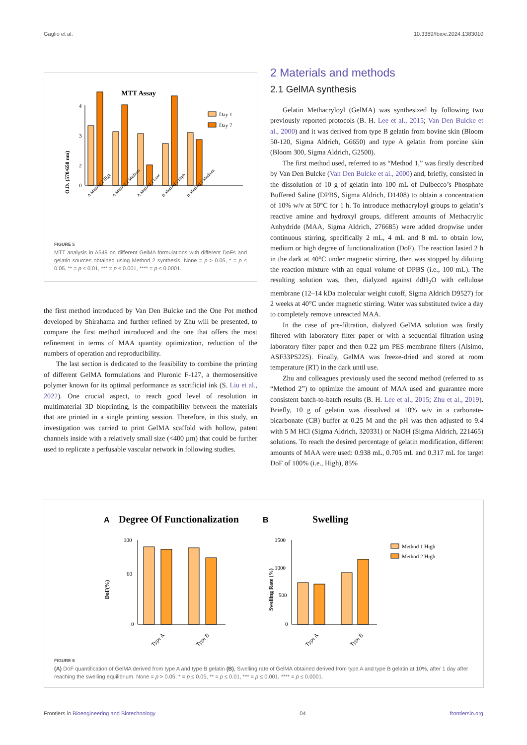Gaglio et al. 10.3389/fbioe.2024.1383010
MTT Assay
O.D. (570/650 nm)
4
3
2
0
Day 1
Day 7
A Method 2 High
A Method 2 Medium
A Method 2 Low
B Method 2 High
B Method 2 Medium
FIGURE 5
MTT analysis in A549 on different GelMA formulations with different DoFs and gelatin sources obtained using Method 2 synthesis. None = p > 0.05, * = p ≤ 0.05, ** = p ≤ 0.01, *** = p ≤ 0.001, **** = p ≤ 0.0001.
the first method introduced by Van Den Bulcke and the One Pot method developed by Shirahama and further refined by Zhu will be presented, to compare the first method introduced and the one that offers the most refinement in terms of MAA quantity optimization, reduction of the numbers of operation and reproducibility.
The last section is dedicated to the feasibility to combine the printing of different GelMA formulations and Pluronic F-127, a thermosensitive polymer known for its optimal performance as sacrificial ink (S. Liu et al., 2022). One crucial aspect, to reach good level of resolution in multimaterial 3D bioprinting, is the compatibility between the materials that are printed in a single printing session. Therefore, in this study, an investigation was carried to print GelMA scaffold with hollow, patent channels inside with a relatively small size (<400 µm) that could be further used to replicate a perfusable vascular network in following studies.
2 Materials and methods
2.1 GelMA synthesis
Gelatin Methacryloyl (GelMA) was synthesized by following two previously reported protocols (B. H. Lee et al., 2015; Van Den Bulcke et al., 2000) and it was derived from type B gelatin from bovine skin (Bloom 50-120, Sigma Aldrich, G6650) and type A gelatin from porcine skin (Bloom 300, Sigma Aldrich, G2500).
The first method used, referred to as “Method 1,” was firstly described by Van Den Bulcke (Van Den Bulcke et al., 2000) and, briefly, consisted in the dissolution of 10 g of gelatin into 100 mL of Dulbecco’s Phosphate Buffered Saline (DPBS, Sigma Aldrich, D1408) to obtain a concentration of 10% w/v at 50°C for 1 h. To introduce methacryloyl groups to gelatin’s reactive amine and hydroxyl groups, different amounts of Methacrylic Anhydride (MAA, Sigma Aldrich, 276685) were added dropwise under continuous stirring, specifically 2 mL, 4 mL and 8 mL to obtain low, medium or high degree of functionalization (DoF). The reaction lasted 2 h in the dark at 40°C under magnetic stirring, then was stopped by diluting the reaction mixture with an equal volume of DPBS (i.e., 100 mL). The resulting solution was, then, dialyzed against ddH<sub>2</sub>O with cellulose membrane (12–14 kDa molecular weight cutoff, Sigma Aldrich D9527) for 2 weeks at 40°C under magnetic stirring. Water was substituted twice a day to completely remove unreacted MAA.
In the case of pre-filtration, dialyzed GelMA solution was firstly filtered with laboratory filter paper or with a sequential filtration using laboratory filter paper and then 0.22 µm PES membrane filters (Aisimo, ASF33PS22S). Finally, GelMA was freeze-dried and stored at room temperature (RT) in the dark until use.
Zhu and colleagues previously used the second method (referred to as “Method 2”) to optimize the amount of MAA used and guarantee more consistent batch-to-batch results (B. H. Lee et al., 2015; Zhu et al., 2019). Briefly, 10 g of gelatin was dissolved at 10% w/v in a carbonate-bicarbonate (CB) buffer at 0.25 M and the pH was then adjusted to 9.4 with 5 M HCl (Sigma Aldrich, 320331) or NaOH (Sigma Aldrich, 221465) solutions. To reach the desired percentage of gelatin modification, different amounts of MAA were used: 0.938 mL, 0.705 mL and 0.317 mL for target DoF of 100% (i.e., High), 85%
A
Degree Of Functionalization
B
Swelling
DoF(%)
100
60
0
Type A
Type B
Swelling Rate (%)
1500
1000
500
0
Method 1 High
Method 2 High
Type A
Type B
FIGURE 6
(A) DoF quantification of GelMA derived from type A and type B gelatin (B), Swelling rate of GelMA obtained derived from type A and type B gelatin at 10%, after 1 day after reaching the swelling equilibrium. None = p > 0.05, * = p ≤ 0.05, ** = p ≤ 0.01, *** = p ≤ 0.001, **** = p ≤ 0.0001.
Frontiers in Bioengineering and Biotechnology 04 frontiersin.org